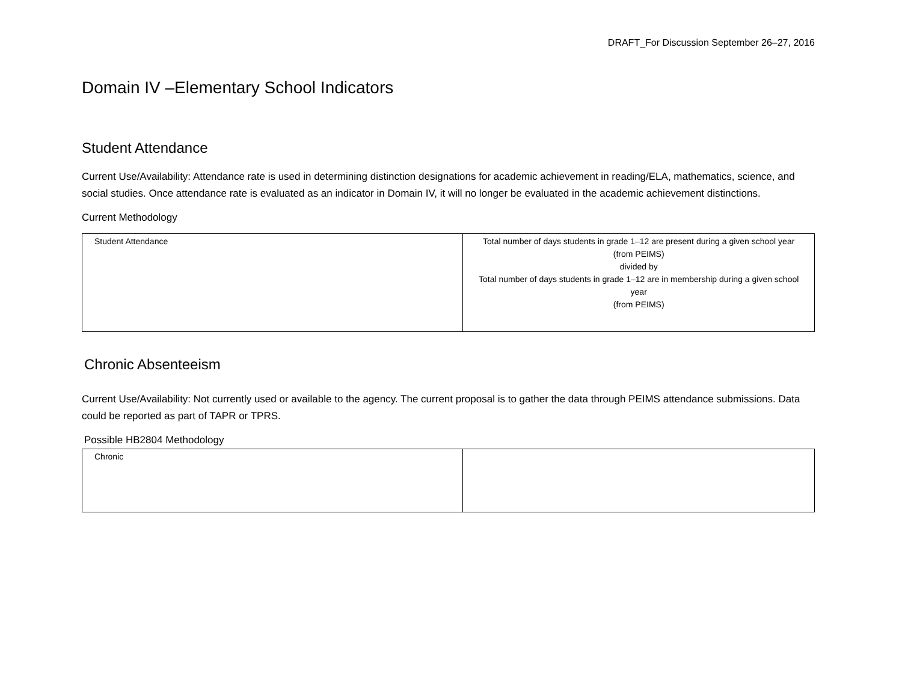DRAFT_For Discussion September 26–27, 2016
Domain IV –Elementary School Indicators
Student Attendance
Current Use/Availability: Attendance rate is used in determining distinction designations for academic achievement in reading/ELA, mathematics, science, and social studies. Once attendance rate is evaluated as an indicator in Domain IV, it will no longer be evaluated in the academic achievement distinctions.
Current Methodology
| Student Attendance | Total number of days students in grade 1–12 are present during a given school year (from PEIMS) divided by Total number of days students in grade 1–12 are in membership during a given school year (from PEIMS) |
Chronic Absenteeism
Current Use/Availability: Not currently used or available to the agency. The current proposal is to gather the data through PEIMS attendance submissions. Data could be reported as part of TAPR or TPRS.
Possible HB2804 Methodology
| Chronic | |